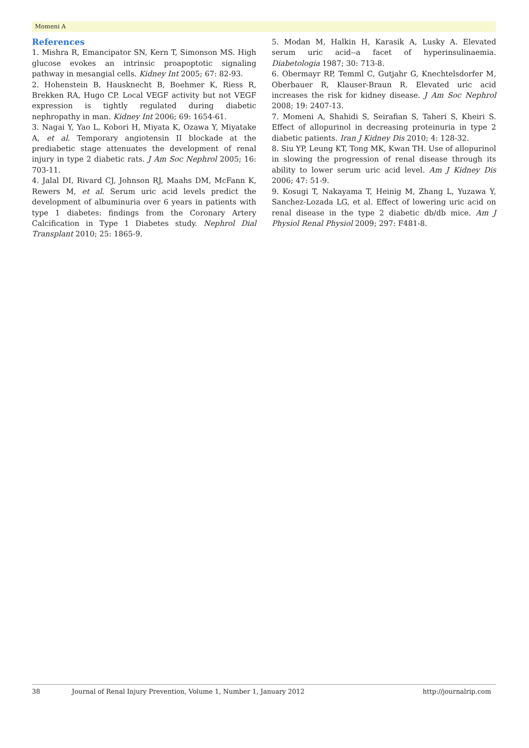Momeni A
References
1. Mishra R, Emancipator SN, Kern T, Simonson MS. High glucose evokes an intrinsic proapoptotic signaling pathway in mesangial cells. Kidney Int 2005; 67: 82-93.
2. Hohenstein B, Hausknecht B, Boehmer K, Riess R, Brekken RA, Hugo CP. Local VEGF activity but not VEGF expression is tightly regulated during diabetic nephropathy in man. Kidney Int 2006; 69: 1654-61.
3. Nagai Y, Yao L, Kobori H, Miyata K, Ozawa Y, Miyatake A, et al. Temporary angiotensin II blockade at the prediabetic stage attenuates the development of renal injury in type 2 diabetic rats. J Am Soc Nephrol 2005; 16: 703-11.
4. Jalal DI, Rivard CJ, Johnson RJ, Maahs DM, McFann K, Rewers M, et al. Serum uric acid levels predict the development of albuminuria over 6 years in patients with type 1 diabetes: findings from the Coronary Artery Calcification in Type 1 Diabetes study. Nephrol Dial Transplant 2010; 25: 1865-9.
5. Modan M, Halkin H, Karasik A, Lusky A. Elevated serum uric acid--a facet of hyperinsulinaemia. Diabetologia 1987; 30: 713-8.
6. Obermayr RP, Temml C, Gutjahr G, Knechtelsdorfer M, Oberbauer R, Klauser-Braun R. Elevated uric acid increases the risk for kidney disease. J Am Soc Nephrol 2008; 19: 2407-13.
7. Momeni A, Shahidi S, Seirafian S, Taheri S, Kheiri S. Effect of allopurinol in decreasing proteinuria in type 2 diabetic patients. Iran J Kidney Dis 2010; 4: 128-32.
8. Siu YP, Leung KT, Tong MK, Kwan TH. Use of allopurinol in slowing the progression of renal disease through its ability to lower serum uric acid level. Am J Kidney Dis 2006; 47: 51-9.
9. Kosugi T, Nakayama T, Heinig M, Zhang L, Yuzawa Y, Sanchez-Lozada LG, et al. Effect of lowering uric acid on renal disease in the type 2 diabetic db/db mice. Am J Physiol Renal Physiol 2009; 297: F481-8.
38 Journal of Renal Injury Prevention, Volume 1, Number 1, January 2012 http://journalrip.com